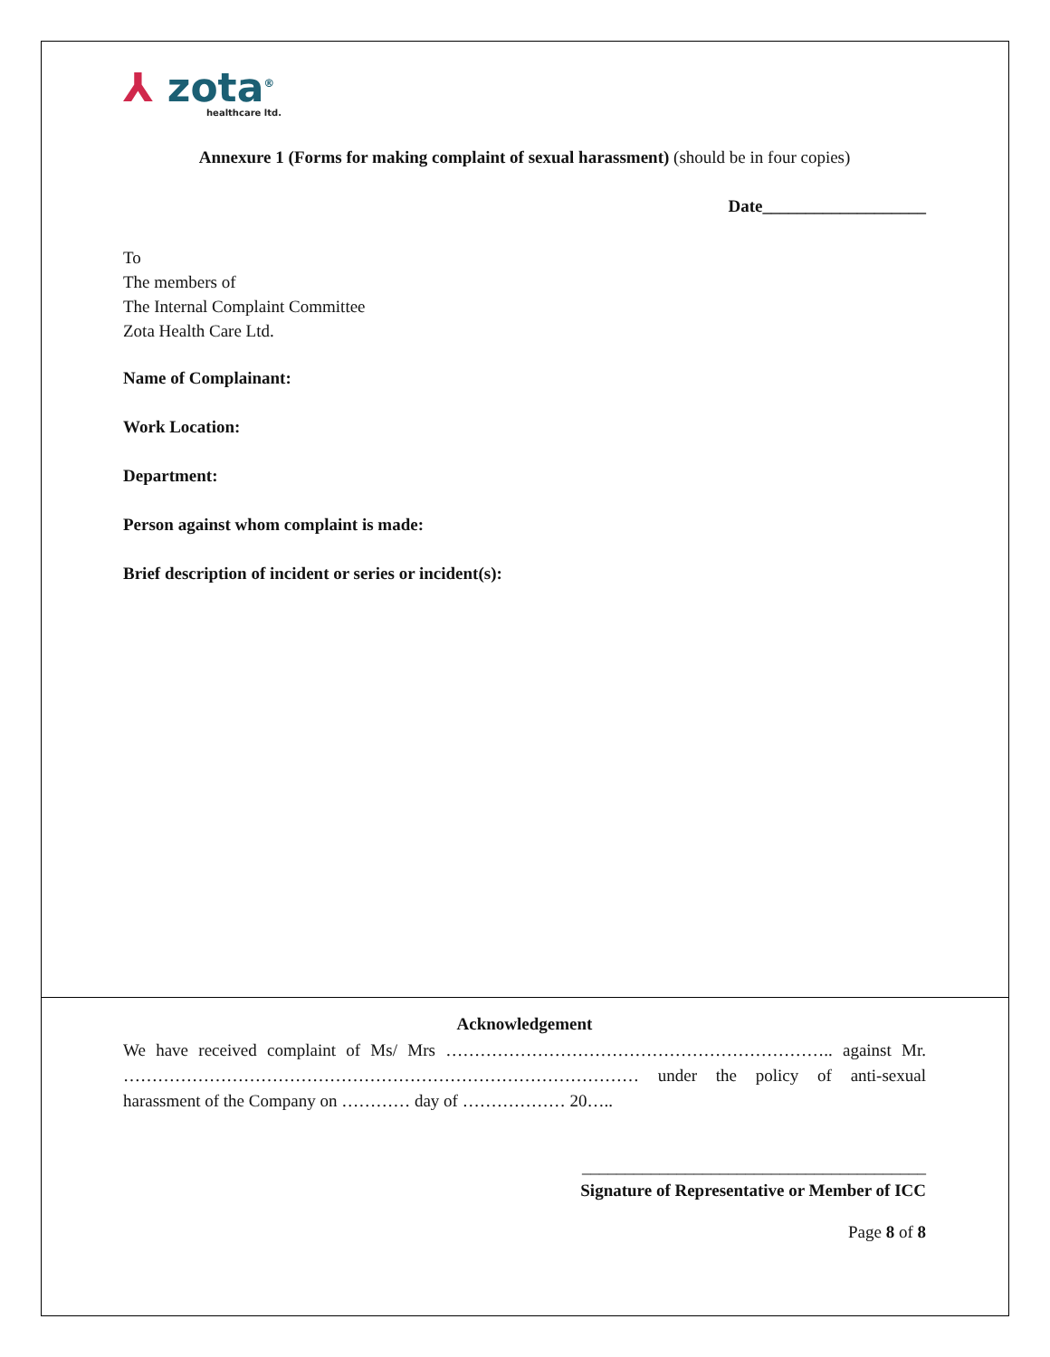⅄ zota<sup>®</sup>
healthcare ltd.
Annexure 1 (Forms for making complaint of sexual harassment) (should be in four copies)
Date___________________
To
The members of
The Internal Complaint Committee
Zota Health Care Ltd.
Name of Complainant:
Work Location:
Department:
Person against whom complaint is made:
Brief description of incident or series or incident(s):
Acknowledgement
We have received complaint of Ms/ Mrs ………………………………………………………….. against Mr. ……………………………………………………………………………… under the policy of anti-sexual harassment of the Company on ………… day of ……………… 20…..
________________________________________
Signature of Representative or Member of ICC
Page 8 of 8